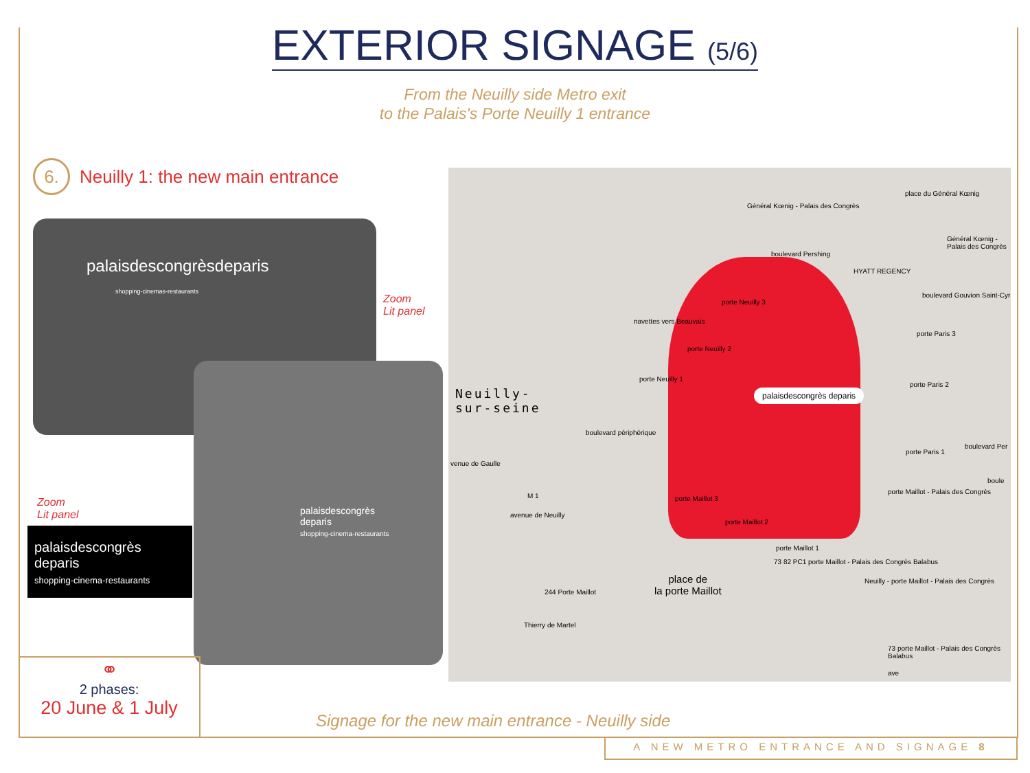EXTERIOR SIGNAGE (5/6)
From the Neuilly side Metro exit
to the Palais's Porte Neuilly 1 entrance
6. Neuilly 1: the new main entrance
palaisdescongrèsdeparis
shopping-cinemas-restaurants
palaisdescongrès
deparis
shopping-cinema-restaurants
Zoom
Lit panel
Zoom
Lit panel
palaisdescongrès
deparis
shopping-cinema-restaurants
Neuilly-
sur-seine
palaisdescongrès deparis
HYATT REGENCY
Général Kœnig - Palais des Congrès
place du Général Kœnig
Général Kœnig - Palais des Congrès
porte Neuilly 3
navettes vers Beauvais
porte Neuilly 2
porte Neuilly 1
porte Paris 3
porte Paris 2
porte Paris 1
porte Maillot - Palais des Congrès
porte Maillot 3
porte Maillot 2
porte Maillot 1
place de
la porte Maillot
244 Porte Maillot
73 82 PC1 porte Maillot - Palais des Congrès Balabus
Neuilly - porte Maillot - Palais des Congrès
73 porte Maillot - Palais des Congrès Balabus
M 1
avenue de Neuilly
venue de Gaulle
boulevard périphérique
boulevard Pershing
boulevard Gouvion Saint-Cyr
boulevard Per
Thierry de Martel
ave
boule
⚭
2 phases:
20 June & 1 July
Signage for the new main entrance - Neuilly side
A NEW METRO ENTRANCE AND SIGNAGE 8